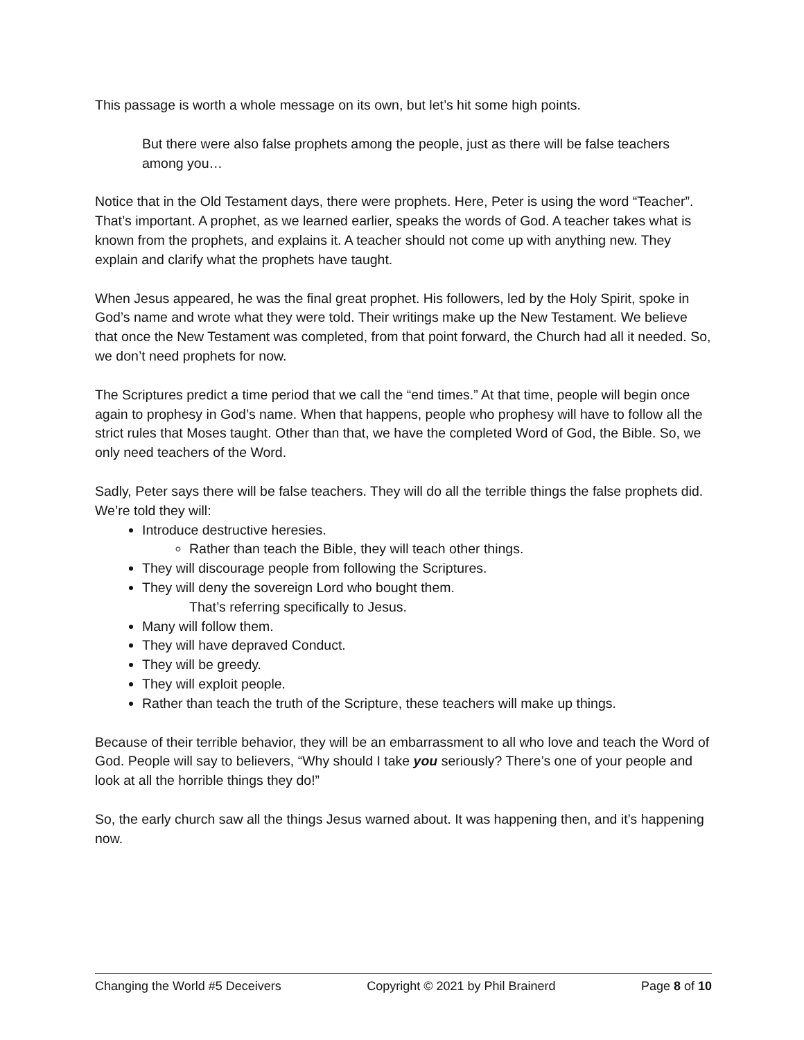This passage is worth a whole message on its own, but let’s hit some high points.
But there were also false prophets among the people, just as there will be false teachers among you…
Notice that in the Old Testament days, there were prophets. Here, Peter is using the word “Teacher”. That’s important. A prophet, as we learned earlier, speaks the words of God. A teacher takes what is known from the prophets, and explains it. A teacher should not come up with anything new. They explain and clarify what the prophets have taught.
When Jesus appeared, he was the final great prophet. His followers, led by the Holy Spirit, spoke in God’s name and wrote what they were told. Their writings make up the New Testament. We believe that once the New Testament was completed, from that point forward, the Church had all it needed. So, we don’t need prophets for now.
The Scriptures predict a time period that we call the “end times.” At that time, people will begin once again to prophesy in God’s name. When that happens, people who prophesy will have to follow all the strict rules that Moses taught. Other than that, we have the completed Word of God, the Bible. So, we only need teachers of the Word.
Sadly, Peter says there will be false teachers. They will do all the terrible things the false prophets did. We’re told they will:
Introduce destructive heresies.
Rather than teach the Bible, they will teach other things.
They will discourage people from following the Scriptures.
They will deny the sovereign Lord who bought them.
That’s referring specifically to Jesus.
Many will follow them.
They will have depraved Conduct.
They will be greedy.
They will exploit people.
Rather than teach the truth of the Scripture, these teachers will make up things.
Because of their terrible behavior, they will be an embarrassment to all who love and teach the Word of God. People will say to believers, “Why should I take you seriously? There’s one of your people and look at all the horrible things they do!”
So, the early church saw all the things Jesus warned about. It was happening then, and it’s happening now.
Changing the World #5 Deceivers Copyright © 2021 by Phil Brainerd Page 8 of 10